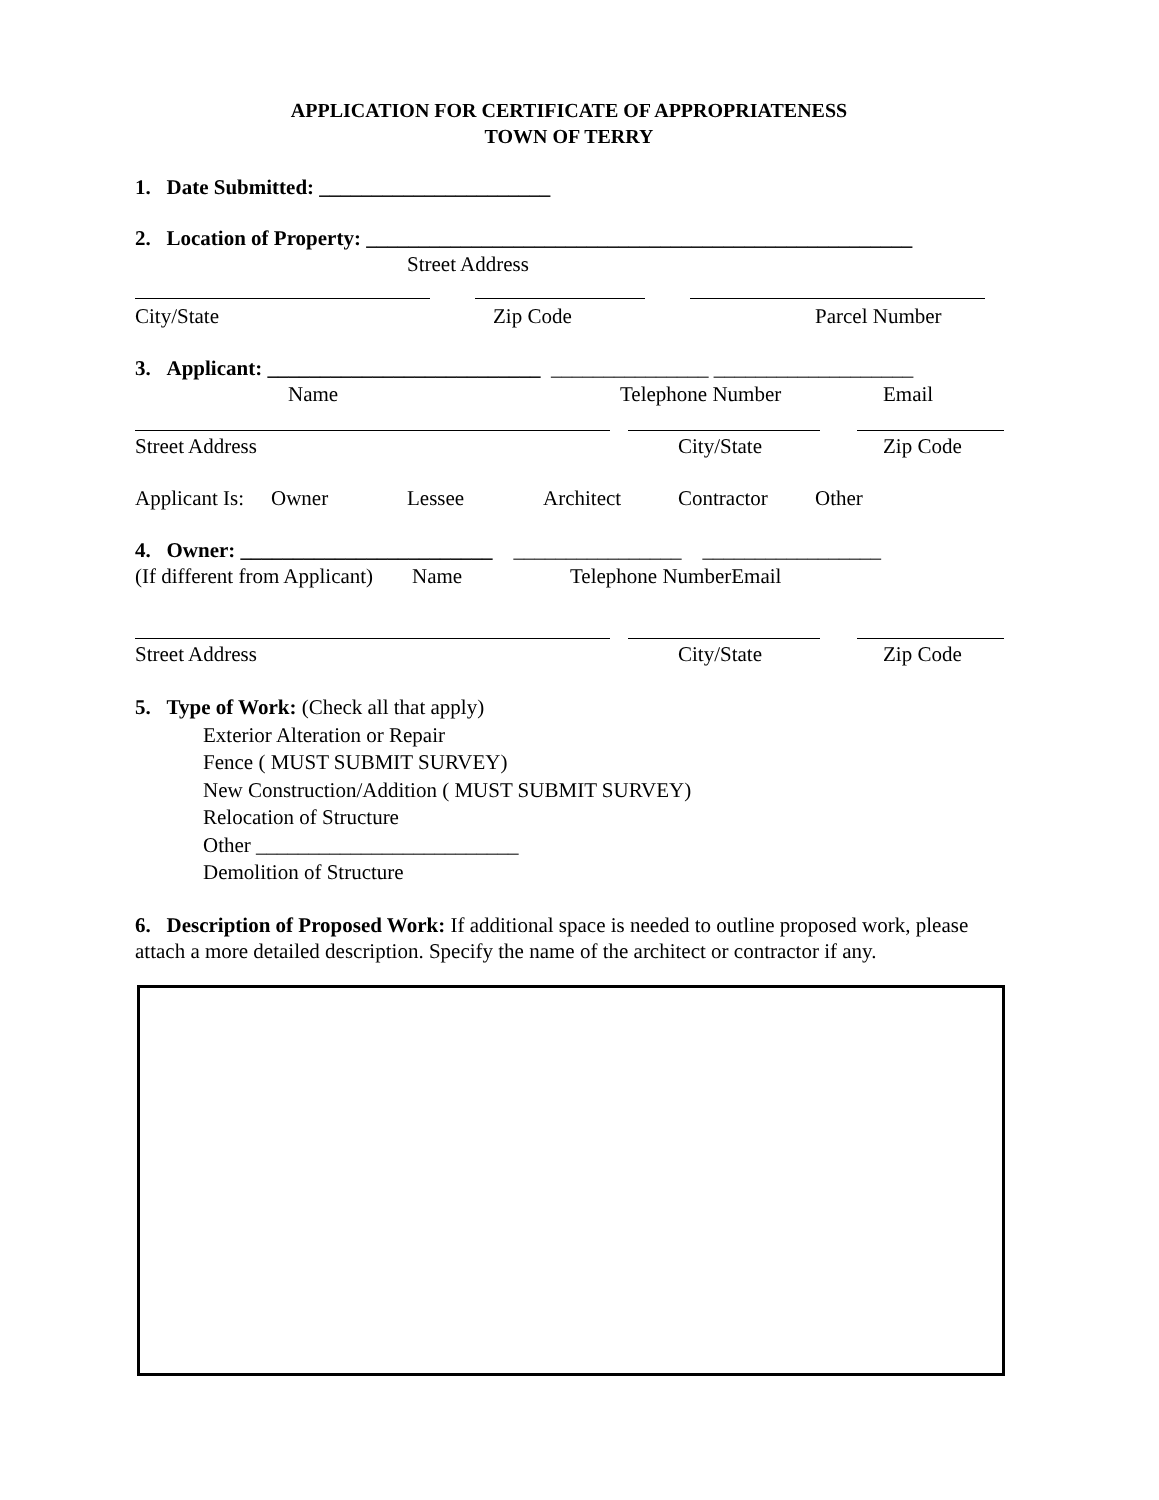APPLICATION FOR CERTIFICATE OF APPROPRIATENESS
TOWN OF TERRY
1. Date Submitted: ______________________
2. Location of Property: ____________________________________________________
Street Address
City/State Zip Code Parcel Number
3. Applicant: __________________________ _______________ ___________________
Name Telephone Number Email
Street Address City/State Zip Code
Applicant Is: Owner Lessee Architect Contractor Other
4. Owner: ________________________ ________________ _________________
(If different from Applicant) Name Telephone NumberEmail
Street Address City/State Zip Code
5. Type of Work: (Check all that apply)
Exterior Alteration or Repair
Fence ( MUST SUBMIT SURVEY)
New Construction/Addition ( MUST SUBMIT SURVEY)
Relocation of Structure
Other _________________________
Demolition of Structure
6. Description of Proposed Work: If additional space is needed to outline proposed work, please attach a more detailed description. Specify the name of the architect or contractor if any.